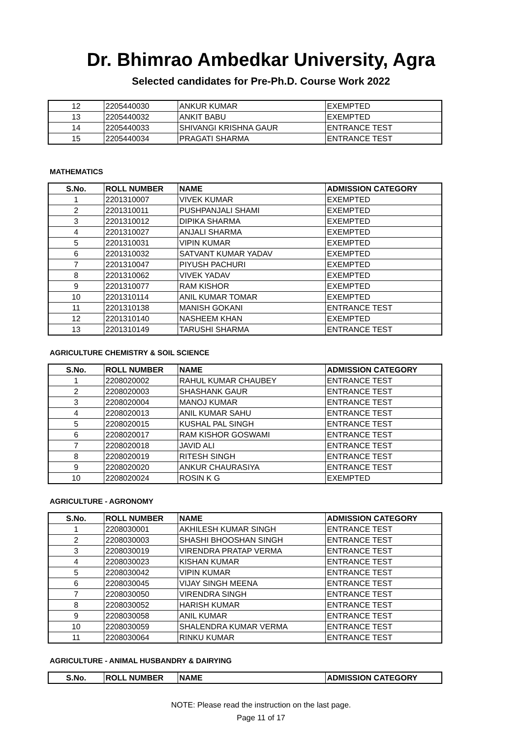Dr. Bhimrao Ambedkar University, Agra
Selected candidates for Pre-Ph.D. Course Work 2022
| 12 | 2205440030 | ANKUR KUMAR | EXEMPTED |
| 13 | 2205440032 | ANKIT BABU | EXEMPTED |
| 14 | 2205440033 | SHIVANGI KRISHNA GAUR | ENTRANCE TEST |
| 15 | 2205440034 | PRAGATI SHARMA | ENTRANCE TEST |
MATHEMATICS
| S.No. | ROLL NUMBER | NAME | ADMISSION CATEGORY |
| --- | --- | --- | --- |
| 1 | 2201310007 | VIVEK KUMAR | EXEMPTED |
| 2 | 2201310011 | PUSHPANJALI SHAMI | EXEMPTED |
| 3 | 2201310012 | DIPIKA SHARMA | EXEMPTED |
| 4 | 2201310027 | ANJALI SHARMA | EXEMPTED |
| 5 | 2201310031 | VIPIN KUMAR | EXEMPTED |
| 6 | 2201310032 | SATVANT KUMAR YADAV | EXEMPTED |
| 7 | 2201310047 | PIYUSH PACHURI | EXEMPTED |
| 8 | 2201310062 | VIVEK YADAV | EXEMPTED |
| 9 | 2201310077 | RAM KISHOR | EXEMPTED |
| 10 | 2201310114 | ANIL KUMAR TOMAR | EXEMPTED |
| 11 | 2201310138 | MANISH GOKANI | ENTRANCE TEST |
| 12 | 2201310140 | NASHEEM KHAN | EXEMPTED |
| 13 | 2201310149 | TARUSHI SHARMA | ENTRANCE TEST |
AGRICULTURE CHEMISTRY & SOIL SCIENCE
| S.No. | ROLL NUMBER | NAME | ADMISSION CATEGORY |
| --- | --- | --- | --- |
| 1 | 2208020002 | RAHUL KUMAR CHAUBEY | ENTRANCE TEST |
| 2 | 2208020003 | SHASHANK GAUR | ENTRANCE TEST |
| 3 | 2208020004 | MANOJ KUMAR | ENTRANCE TEST |
| 4 | 2208020013 | ANIL KUMAR SAHU | ENTRANCE TEST |
| 5 | 2208020015 | KUSHAL PAL SINGH | ENTRANCE TEST |
| 6 | 2208020017 | RAM KISHOR GOSWAMI | ENTRANCE TEST |
| 7 | 2208020018 | JAVID ALI | ENTRANCE TEST |
| 8 | 2208020019 | RITESH SINGH | ENTRANCE TEST |
| 9 | 2208020020 | ANKUR CHAURASIYA | ENTRANCE TEST |
| 10 | 2208020024 | ROSIN K G | EXEMPTED |
AGRICULTURE - AGRONOMY
| S.No. | ROLL NUMBER | NAME | ADMISSION CATEGORY |
| --- | --- | --- | --- |
| 1 | 2208030001 | AKHILESH KUMAR SINGH | ENTRANCE TEST |
| 2 | 2208030003 | SHASHI BHOOSHAN SINGH | ENTRANCE TEST |
| 3 | 2208030019 | VIRENDRA PRATAP VERMA | ENTRANCE TEST |
| 4 | 2208030023 | KISHAN KUMAR | ENTRANCE TEST |
| 5 | 2208030042 | VIPIN KUMAR | ENTRANCE TEST |
| 6 | 2208030045 | VIJAY SINGH MEENA | ENTRANCE TEST |
| 7 | 2208030050 | VIRENDRA SINGH | ENTRANCE TEST |
| 8 | 2208030052 | HARISH KUMAR | ENTRANCE TEST |
| 9 | 2208030058 | ANIL KUMAR | ENTRANCE TEST |
| 10 | 2208030059 | SHALENDRA KUMAR VERMA | ENTRANCE TEST |
| 11 | 2208030064 | RINKU KUMAR | ENTRANCE TEST |
AGRICULTURE - ANIMAL HUSBANDRY & DAIRYING
| S.No. | ROLL NUMBER | NAME | ADMISSION CATEGORY |
| --- | --- | --- | --- |
NOTE: Please read the instruction on the last page.
Page 11 of 17